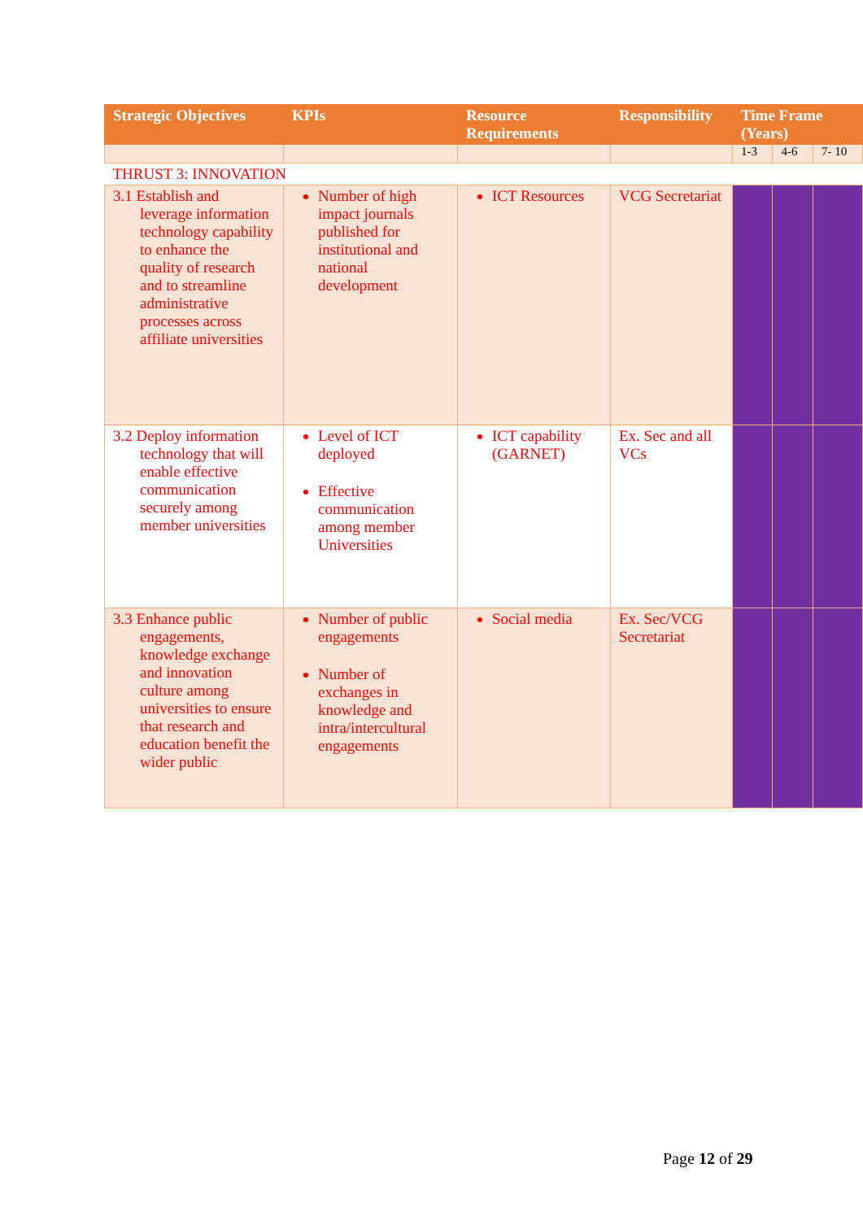| Strategic Objectives | KPIs | Resource Requirements | Responsibility | Time Frame (Years) | | |
| --- | --- | --- | --- | --- | --- | --- |
| | | | | 1-3 | 4-6 | 7- 10 |
| THRUST 3: INNOVATION | | | | | | |
| 3.1 Establish and leverage information technology capability to enhance the quality of research and to streamline administrative processes across affiliate universities | Number of high impact journals published for institutional and national development | ICT Resources | VCG Secretariat | | | |
| 3.2 Deploy information technology that will enable effective communication securely among member universities | Level of ICT deployed Effective communication among member Universities | ICT capability (GARNET) | Ex. Sec and all VCs | | | |
| 3.3 Enhance public engagements, knowledge exchange and innovation culture among universities to ensure that research and education benefit the wider public | Number of public engagements Number of exchanges in knowledge and intra/intercultural engagements | Social media | Ex. Sec/VCG Secretariat | | | |
Page 12 of 29